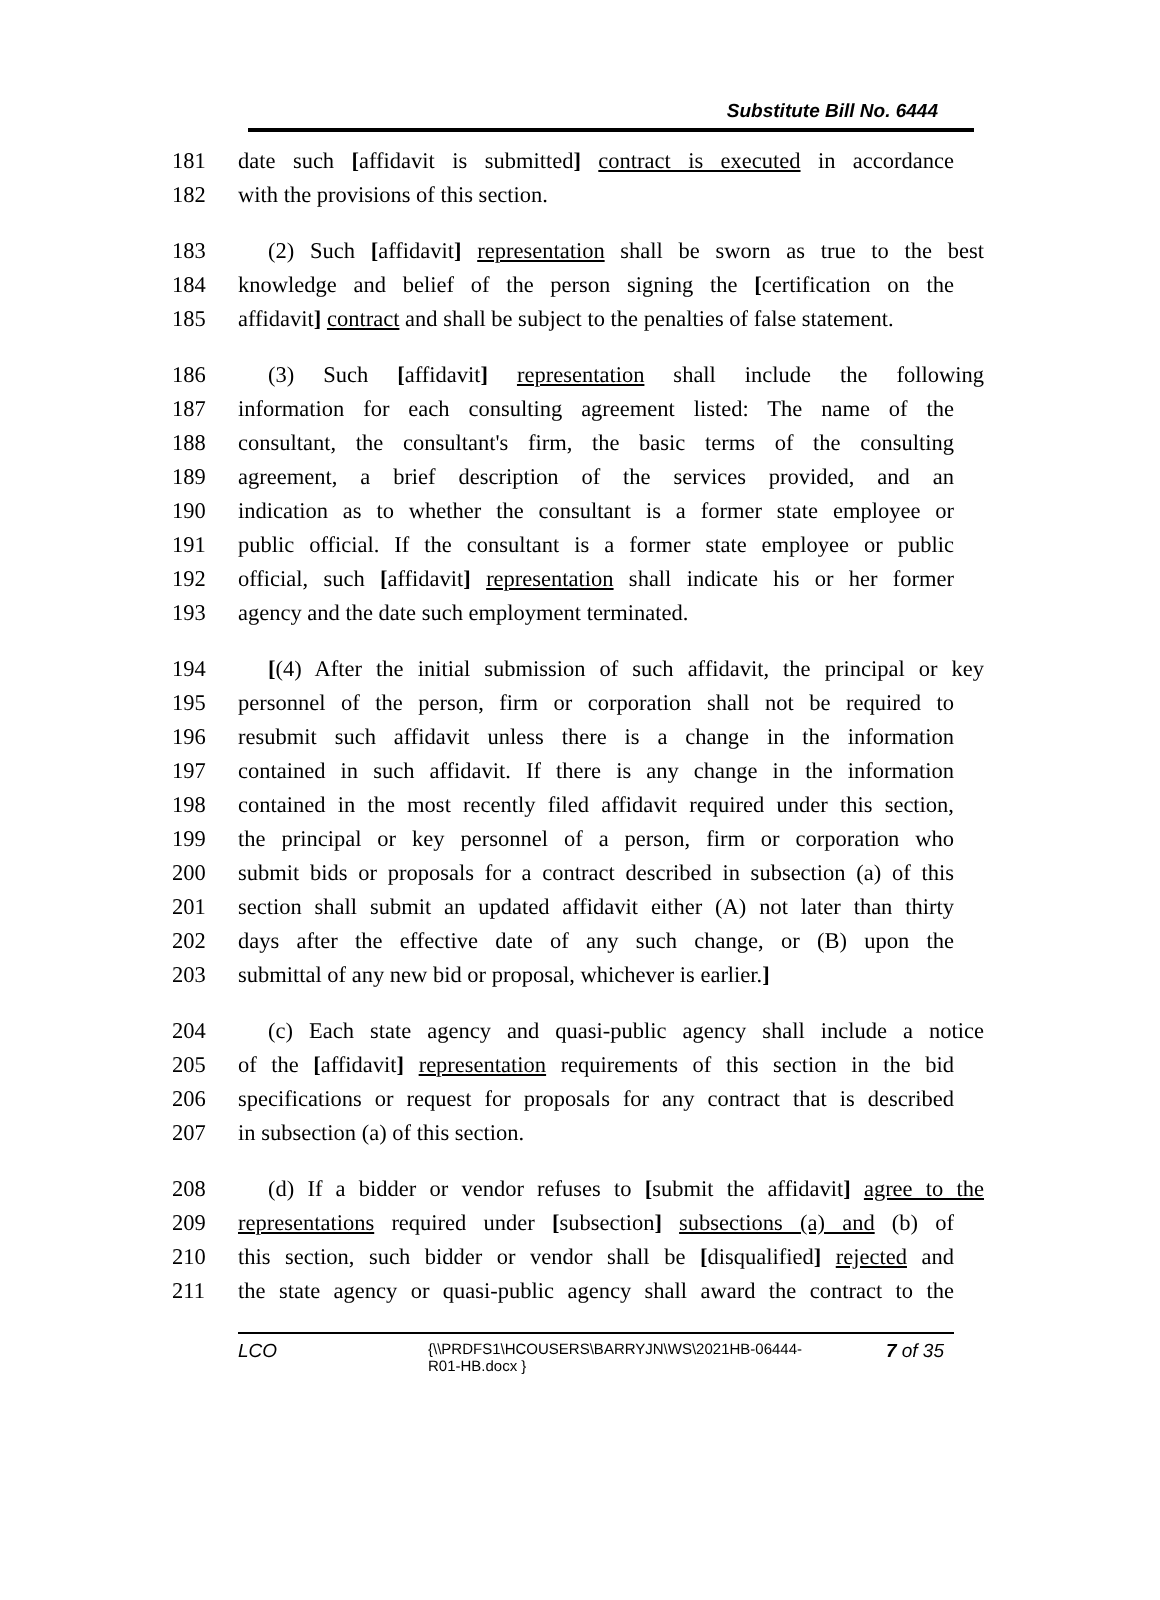Substitute Bill No. 6444
181 date such [affidavit is submitted] contract is executed in accordance
182 with the provisions of this section.
183 (2) Such [affidavit] representation shall be sworn as true to the best
184 knowledge and belief of the person signing the [certification on the
185 affidavit] contract and shall be subject to the penalties of false statement.
186 (3) Such [affidavit] representation shall include the following
187 information for each consulting agreement listed: The name of the
188 consultant, the consultant's firm, the basic terms of the consulting
189 agreement, a brief description of the services provided, and an
190 indication as to whether the consultant is a former state employee or
191 public official. If the consultant is a former state employee or public
192 official, such [affidavit] representation shall indicate his or her former
193 agency and the date such employment terminated.
194 [(4) After the initial submission of such affidavit, the principal or key
195 personnel of the person, firm or corporation shall not be required to
196 resubmit such affidavit unless there is a change in the information
197 contained in such affidavit. If there is any change in the information
198 contained in the most recently filed affidavit required under this section,
199 the principal or key personnel of a person, firm or corporation who
200 submit bids or proposals for a contract described in subsection (a) of this
201 section shall submit an updated affidavit either (A) not later than thirty
202 days after the effective date of any such change, or (B) upon the
203 submittal of any new bid or proposal, whichever is earlier.]
204 (c) Each state agency and quasi-public agency shall include a notice
205 of the [affidavit] representation requirements of this section in the bid
206 specifications or request for proposals for any contract that is described
207 in subsection (a) of this section.
208 (d) If a bidder or vendor refuses to [submit the affidavit] agree to the
209 representations required under [subsection] subsections (a) and (b) of
210 this section, such bidder or vendor shall be [disqualified] rejected and
211 the state agency or quasi-public agency shall award the contract to the
LCO
{\\PRDFS1\HCOUSERS\BARRYJN\WS\2021HB-06444-
R01-HB.docx }
7 of 35